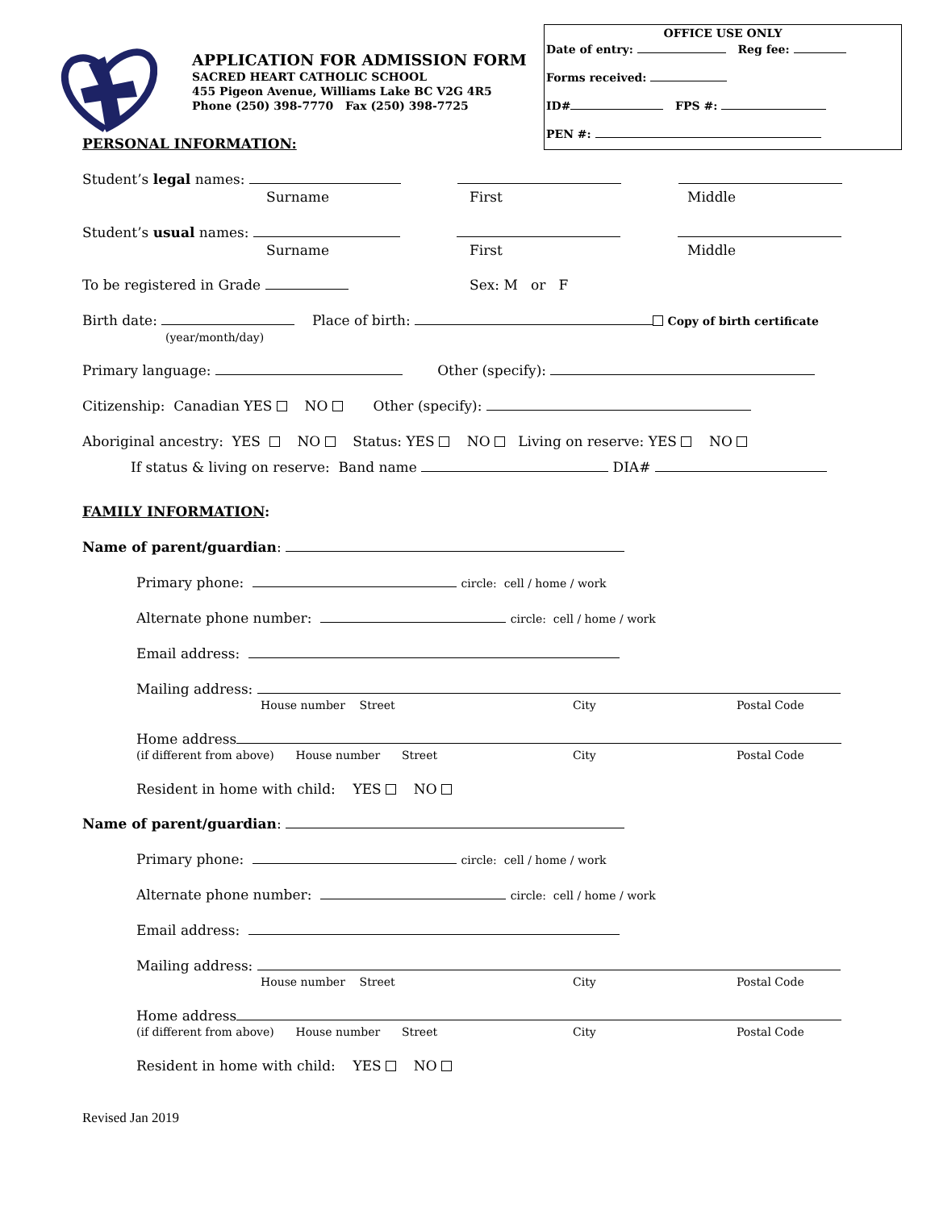APPLICATION FOR ADMISSION FORM
SACRED HEART CATHOLIC SCHOOL
455 Pigeon Avenue, Williams Lake BC V2G 4R5
Phone (250) 398-7770 Fax (250) 398-7725
OFFICE USE ONLY
Date of entry: Reg fee:
Forms received:
ID# FPS #:
PEN #:
PERSONAL INFORMATION:
Student’s legal names:
Surname First Middle
Student’s usual names:
Surname First Middle
To be registered in Grade Sex: M or F
Birth date: Place of birth: Copy of birth certificate
(year/month/day)
Primary language: Other (specify):
Citizenship: Canadian YES NO Other (specify):
Aboriginal ancestry: YES NO Status: YES NO Living on reserve: YES NO
If status & living on reserve: Band name DIA#
FAMILY INFORMATION:
Name of parent/guardian:
Primary phone: circle: cell / home / work
Alternate phone number: circle: cell / home / work
Email address:
Mailing address:
House number Street City Postal Code
Home address
(if different from above) House number Street City Postal Code
Resident in home with child: YES NO
Name of parent/guardian:
Primary phone: circle: cell / home / work
Alternate phone number: circle: cell / home / work
Email address:
Mailing address:
House number Street City Postal Code
Home address
(if different from above) House number Street City Postal Code
Resident in home with child: YES NO
Revised Jan 2019